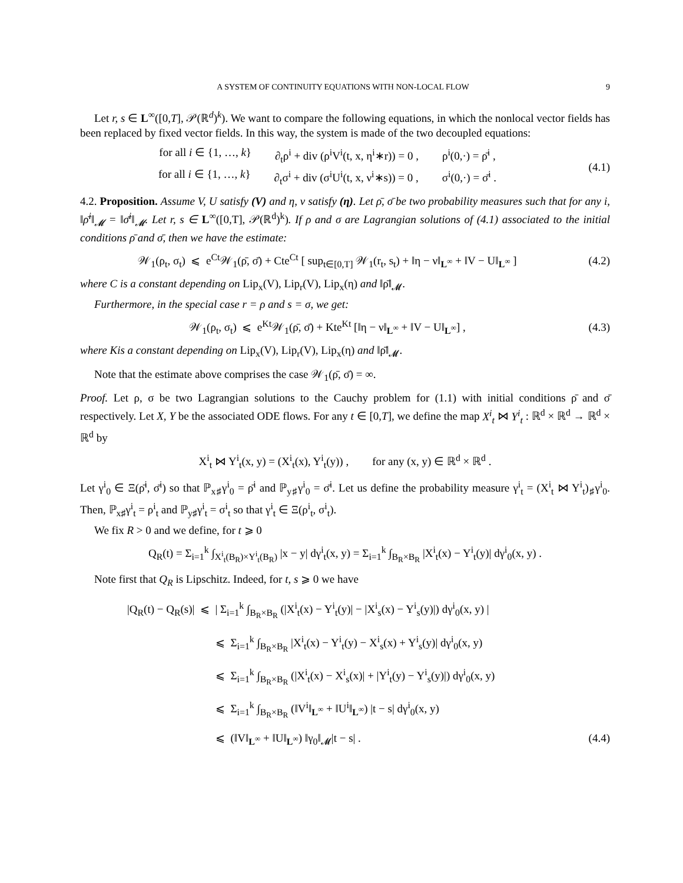A SYSTEM OF CONTINUITY EQUATIONS WITH NON-LOCAL FLOW 9
Let r, s ∈ L<sup>∞</sup>([0,T], 𝒫(ℝ<sup>d</sup>)<sup>k</sup>). We want to compare the following equations, in which the nonlocal vector fields has been replaced by fixed vector fields. In this way, the system is made of the two decoupled equations:
for all i ∈ {1, …, k} ∂<sub>t</sub>ρ<sup>i</sup> + div (ρ<sup>i</sup>V<sup>i</sup>(t, x, η<sup>i</sup>∗r)) = 0 , ρ<sup>i</sup>(0,·) = ρ̄<sup>i</sup> ,
for all i ∈ {1, …, k} ∂<sub>t</sub>σ<sup>i</sup> + div (σ<sup>i</sup>U<sup>i</sup>(t, x, ν<sup>i</sup>∗s)) = 0 , σ<sup>i</sup>(0,·) = σ̄<sup>i</sup> .
(4.1)
4.2. Proposition. Assume V, U satisfy (V) and η, ν satisfy (η). Let ρ̄, σ̄ be two probability measures such that for any i, ‖ρ̄<sup>i</sup>‖<sub>𝓜</sub> = ‖σ̄<sup>i</sup>‖<sub>𝓜</sub>. Let r, s ∈ L<sup>∞</sup>([0,T], 𝒫(ℝ<sup>d</sup>)<sup>k</sup>). If ρ and σ are Lagrangian solutions of (4.1) associated to the initial conditions ρ̄ and σ̄, then we have the estimate:
𝒲<sub>1</sub>(ρ<sub>t</sub>, σ<sub>t</sub>) ⩽ e<sup>Ct</sup>𝒲<sub>1</sub>(ρ̄, σ̄) + Cte<sup>Ct</sup> [ sup<sub>t∈[0,T]</sub> 𝒲<sub>1</sub>(r<sub>t</sub>, s<sub>t</sub>) + ‖η − ν‖<sub>L<sup>∞</sup></sub> + ‖V − U‖<sub>L<sup>∞</sup></sub> ]
(4.2)
where C is a constant depending on Lip<sub>x</sub>(V), Lip<sub>r</sub>(V), Lip<sub>x</sub>(η) and ‖ρ̄‖<sub>𝓜</sub>.
Furthermore, in the special case r = ρ and s = σ, we get:
𝒲<sub>1</sub>(ρ<sub>t</sub>, σ<sub>t</sub>) ⩽ e<sup>Kt</sup>𝒲<sub>1</sub>(ρ̄, σ̄) + Kte<sup>Kt</sup> [‖η − ν‖<sub>L<sup>∞</sup></sub> + ‖V − U‖<sub>L<sup>∞</sup></sub>] ,
(4.3)
where Kis a constant depending on Lip<sub>x</sub>(V), Lip<sub>r</sub>(V), Lip<sub>x</sub>(η) and ‖ρ̄‖<sub>𝓜</sub>.
Note that the estimate above comprises the case 𝒲<sub>1</sub>(ρ̄, σ̄) = ∞.
Proof. Let ρ, σ be two Lagrangian solutions to the Cauchy problem for (1.1) with initial conditions ρ̄ and σ̄ respectively. Let X, Y be the associated ODE flows. For any t ∈ [0,T], we define the map X<sup>i</sup><sub>t</sub> ⋈ Y<sup>i</sup><sub>t</sub> : ℝ<sup>d</sup> × ℝ<sup>d</sup> → ℝ<sup>d</sup> × ℝ<sup>d</sup> by
X<sup>i</sup><sub>t</sub> ⋈ Y<sup>i</sup><sub>t</sub>(x, y) = (X<sup>i</sup><sub>t</sub>(x), Y<sup>i</sup><sub>t</sub>(y)) , for any (x, y) ∈ ℝ<sup>d</sup> × ℝ<sup>d</sup> .
Let γ<sup>i</sup><sub>0</sub> ∈ Ξ(ρ̄<sup>i</sup>, σ̄<sup>i</sup>) so that ℙ<sub>x♯</sub>γ<sup>i</sup><sub>0</sub> = ρ̄<sup>i</sup> and ℙ<sub>y♯</sub>γ<sup>i</sup><sub>0</sub> = σ̄<sup>i</sup>. Let us define the probability measure γ<sup>i</sup><sub>t</sub> = (X<sup>i</sup><sub>t</sub> ⋈ Y<sup>i</sup><sub>t</sub>)<sub>♯</sub>γ<sup>i</sup><sub>0</sub>. Then, ℙ<sub>x♯</sub>γ<sup>i</sup><sub>t</sub> = ρ<sup>i</sup><sub>t</sub> and ℙ<sub>y♯</sub>γ<sup>i</sup><sub>t</sub> = σ<sup>i</sup><sub>t</sub> so that γ<sup>i</sup><sub>t</sub> ∈ Ξ(ρ<sup>i</sup><sub>t</sub>, σ<sup>i</sup><sub>t</sub>).
We fix R > 0 and we define, for t ⩾ 0
Q<sub>R</sub>(t) = Σ<sub>i=1</sub><sup>k</sup> ∫<sub>X<sup>i</sup><sub>t</sub>(B<sub>R</sub>)×Y<sup>i</sup><sub>t</sub>(B<sub>R</sub>)</sub> |x − y| dγ<sup>i</sup><sub>t</sub>(x, y) = Σ<sub>i=1</sub><sup>k</sup> ∫<sub>B<sub>R</sub>×B<sub>R</sub></sub> |X<sup>i</sup><sub>t</sub>(x) − Y<sup>i</sup><sub>t</sub>(y)| dγ<sup>i</sup><sub>0</sub>(x, y) .
Note first that Q<sub>R</sub> is Lipschitz. Indeed, for t, s ⩾ 0 we have
|Q<sub>R</sub>(t) − Q<sub>R</sub>(s)| ⩽ | Σ<sub>i=1</sub><sup>k</sup> ∫<sub>B<sub>R</sub>×B<sub>R</sub></sub> (|X<sup>i</sup><sub>t</sub>(x) − Y<sup>i</sup><sub>t</sub>(y)| − |X<sup>i</sup><sub>s</sub>(x) − Y<sup>i</sup><sub>s</sub>(y)|) dγ<sup>i</sup><sub>0</sub>(x, y) |
⩽ Σ<sub>i=1</sub><sup>k</sup> ∫<sub>B<sub>R</sub>×B<sub>R</sub></sub> |X<sup>i</sup><sub>t</sub>(x) − Y<sup>i</sup><sub>t</sub>(y) − X<sup>i</sup><sub>s</sub>(x) + Y<sup>i</sup><sub>s</sub>(y)| dγ<sup>i</sup><sub>0</sub>(x, y)
⩽ Σ<sub>i=1</sub><sup>k</sup> ∫<sub>B<sub>R</sub>×B<sub>R</sub></sub> (|X<sup>i</sup><sub>t</sub>(x) − X<sup>i</sup><sub>s</sub>(x)| + |Y<sup>i</sup><sub>t</sub>(y) − Y<sup>i</sup><sub>s</sub>(y)|) dγ<sup>i</sup><sub>0</sub>(x, y)
⩽ Σ<sub>i=1</sub><sup>k</sup> ∫<sub>B<sub>R</sub>×B<sub>R</sub></sub> (‖V<sup>i</sup>‖<sub>L<sup>∞</sup></sub> + ‖U<sup>i</sup>‖<sub>L<sup>∞</sup></sub>) |t − s| dγ<sup>i</sup><sub>0</sub>(x, y)
⩽ (‖V‖<sub>L<sup>∞</sup></sub> + ‖U‖<sub>L<sup>∞</sup></sub>) ‖γ<sub>0</sub>‖<sub>𝓜</sub>|t − s| . (4.4)